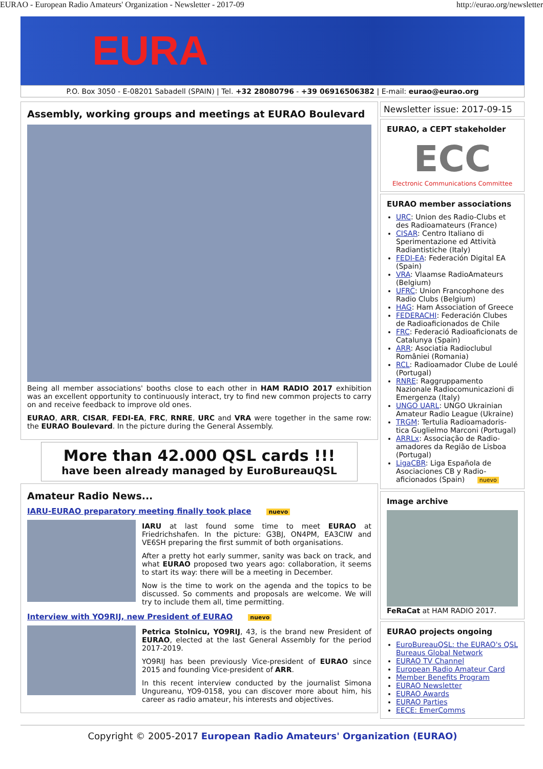EURAO - European Radio Amateurs' Organization - Newsletter - 2017-09 http://eurao.org/newsletter
EURA
P.O. Box 3050 - E-08201 Sabadell (SPAIN) | Tel. +32 28080796 - +39 06916506382 | E-mail: eurao@eurao.org
Assembly, working groups and meetings at EURAO Boulevard
Being all member associations' booths close to each other in HAM RADIO 2017 exhibition was an excellent opportunity to continuously interact, try to find new common projects to carry on and receive feedback to improve old ones.
EURAO, ARR, CISAR, FEDI-EA, FRC, RNRE, URC and VRA were together in the same row: the EURAO Boulevard. In the picture during the General Assembly.
More than 42.000 QSL cards !!!
have been already managed by EuroBureauQSL
Amateur Radio News...
IARU-EURAO preparatory meeting finally took place nuevo
IARU at last found some time to meet EURAO at Friedrichshafen. In the picture: G3BJ, ON4PM, EA3CIW and VE6SH preparing the first summit of both organisations.
After a pretty hot early summer, sanity was back on track, and what EURAO proposed two years ago: collaboration, it seems to start its way: there will be a meeting in December.
Now is the time to work on the agenda and the topics to be discussed. So comments and proposals are welcome. We will try to include them all, time permitting.
Interview with YO9RIJ, new President of EURAO nuevo
Petrica Stolnicu, YO9RIJ, 43, is the brand new President of EURAO, elected at the last General Assembly for the period 2017-2019.
YO9RIJ has been previously Vice-president of EURAO since 2015 and founding Vice-president of ARR.
In this recent interview conducted by the journalist Simona Ungureanu, YO9-0158, you can discover more about him, his career as radio amateur, his interests and objectives.
Newsletter issue: 2017-09-15
EURAO, a CEPT stakeholder
ECC
Electronic Communications Committee
EURAO member associations
URC: Union des Radio-Clubs et des Radioamateurs (France)
CISAR: Centro Italiano di Sperimentazione ed Attività Radiantistiche (Italy)
FEDI-EA: Federación Digital EA (Spain)
VRA: Vlaamse RadioAmateurs (Belgium)
UFRC: Union Francophone des Radio Clubs (Belgium)
HAG: Ham Association of Greece
FEDERACHI: Federación Clubes de Radioaficionados de Chile
FRC: Federació Radioaficionats de Catalunya (Spain)
ARR: Asociatia Radioclubul României (Romania)
RCL: Radioamador Clube de Loulé (Portugal)
RNRE: Raggruppamento Nazionale Radiocomunicazioni di Emergenza (Italy)
UNGO UARL: UNGO Ukrainian Amateur Radio League (Ukraine)
TRGM: Tertulia Radioamadoris-tica Guglielmo Marconi (Portugal)
ARRLx: Associação de Radio-amadores da Região de Lisboa (Portugal)
LigaCBR: Liga Española de Asociaciones CB y Radio-aficionados (Spain) nuevo
Image archive
FeRaCat at HAM RADIO 2017.
EURAO projects ongoing
EuroBureauQSL: the EURAO's QSL Bureaus Global Network
EURAO TV Channel
European Radio Amateur Card
Member Benefits Program
EURAO Newsletter
EURAO Awards
EURAO Parties
EECE: EmerComms
Copyright © 2005-2017 European Radio Amateurs' Organization (EURAO)